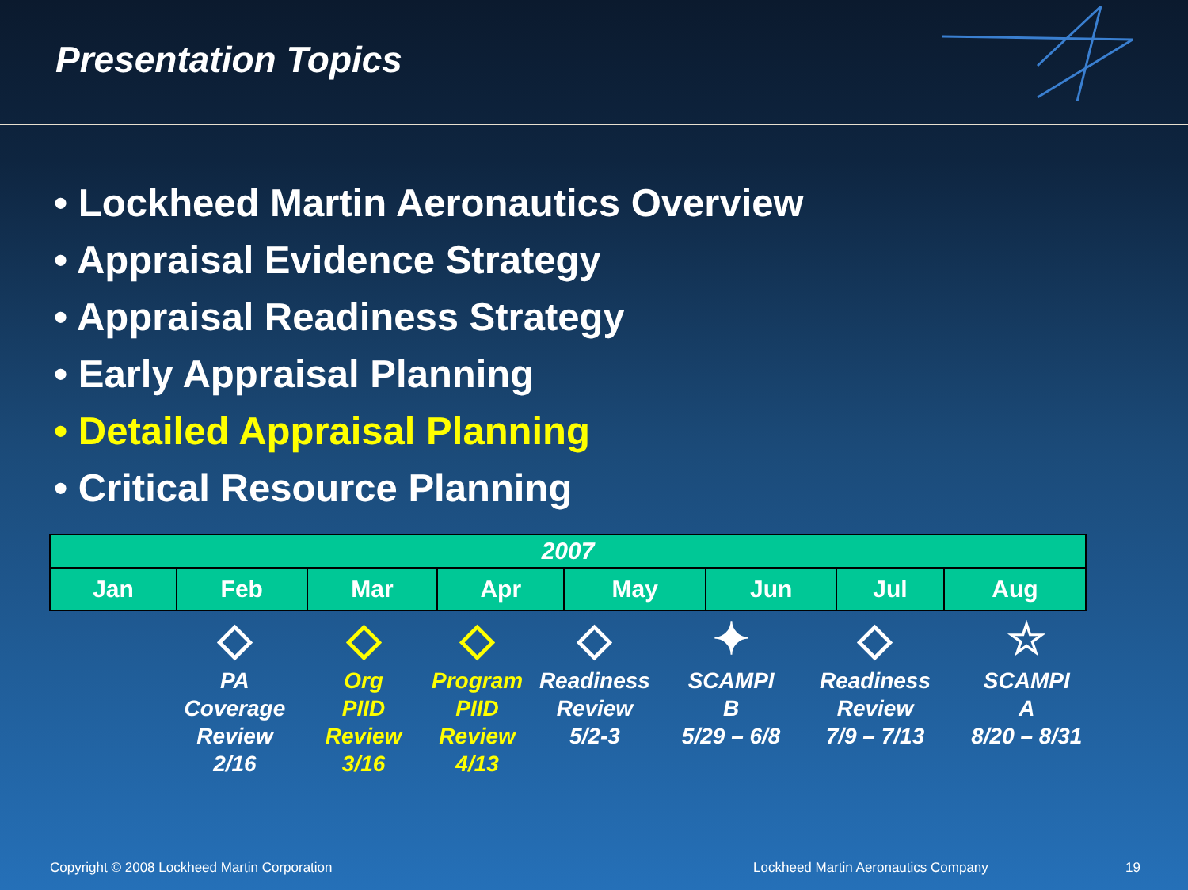Presentation Topics
• Lockheed Martin Aeronautics Overview
• Appraisal Evidence Strategy
• Appraisal Readiness Strategy
• Early Appraisal Planning
• Detailed Appraisal Planning
• Critical Resource Planning
| 2007 | | | | | | | |
| --- | --- | --- | --- | --- | --- | --- | --- |
| Jan | Feb | Mar | Apr | May | Jun | Jul | Aug |
◇
PA
Coverage
Review
2/16
◇
Org
PIID
Review
3/16
◇
Program
PIID
Review
4/13
◇
Readiness
Review
5/2-3
✦
SCAMPI
B
5/29 – 6/8
◇
Readiness
Review
7/9 – 7/13
☆
SCAMPI
A
8/20 – 8/31
Copyright © 2008 Lockheed Martin Corporation Lockheed Martin Aeronautics Company 19